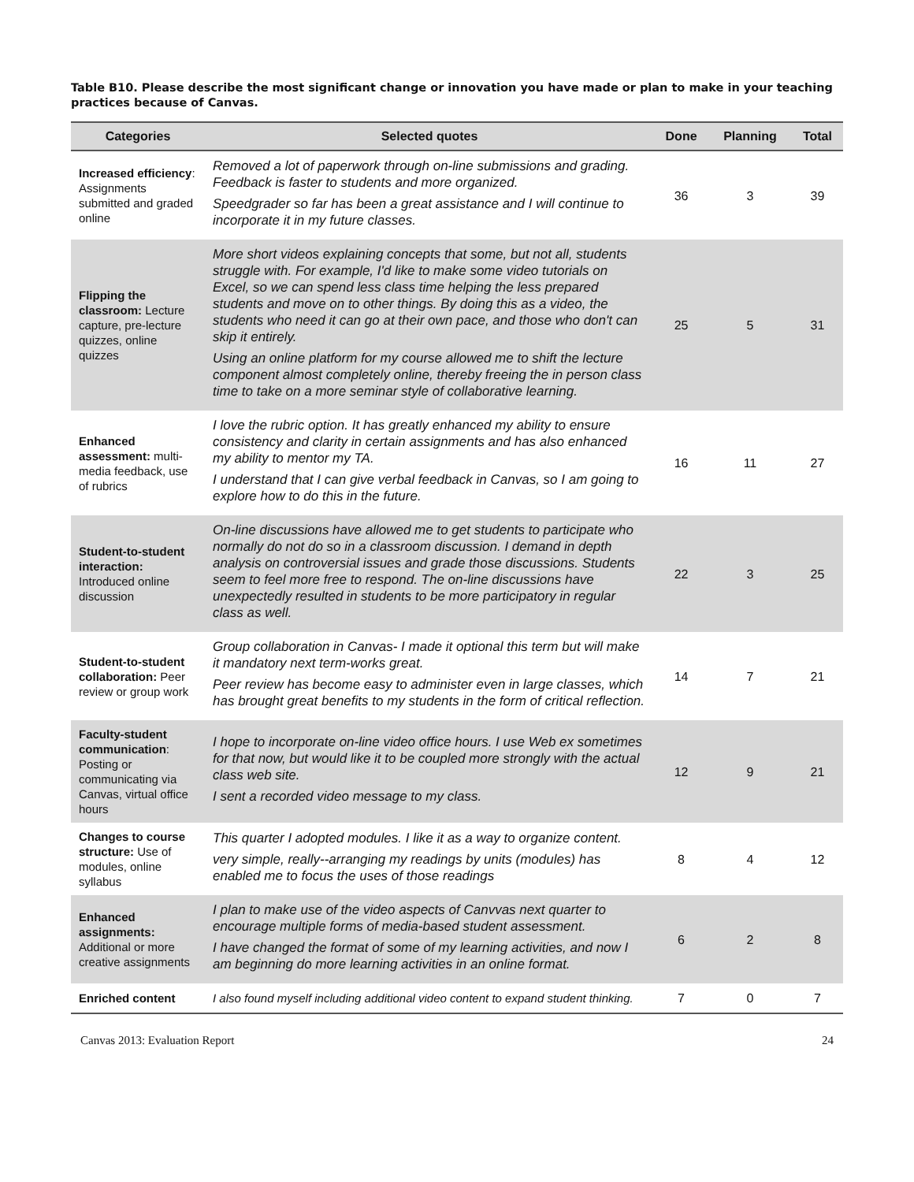Table B10. Please describe the most significant change or innovation you have made or plan to make in your teaching practices because of Canvas.
| Categories | Selected quotes | Done | Planning | Total |
| --- | --- | --- | --- | --- |
| Increased efficiency : Assignments submitted and graded online | Removed a lot of paperwork through on-line submissions and grading. Feedback is faster to students and more organized. Speedgrader so far has been a great assistance and I will continue to incorporate it in my future classes. | 36 | 3 | 39 |
| Flipping the classroom: Lecture capture, pre-lecture quizzes, online quizzes | More short videos explaining concepts that some, but not all, students struggle with. For example, I'd like to make some video tutorials on Excel, so we can spend less class time helping the less prepared students and move on to other things. By doing this as a video, the students who need it can go at their own pace, and those who don't can skip it entirely. Using an online platform for my course allowed me to shift the lecture component almost completely online, thereby freeing the in person class time to take on a more seminar style of collaborative learning. | 25 | 5 | 31 |
| Enhanced assessment: multi-media feedback, use of rubrics | I love the rubric option. It has greatly enhanced my ability to ensure consistency and clarity in certain assignments and has also enhanced my ability to mentor my TA. I understand that I can give verbal feedback in Canvas, so I am going to explore how to do this in the future. | 16 | 11 | 27 |
| Student-to-student interaction: Introduced online discussion | On-line discussions have allowed me to get students to participate who normally do not do so in a classroom discussion. I demand in depth analysis on controversial issues and grade those discussions. Students seem to feel more free to respond. The on-line discussions have unexpectedly resulted in students to be more participatory in regular class as well. | 22 | 3 | 25 |
| Student-to-student collaboration: Peer review or group work | Group collaboration in Canvas- I made it optional this term but will make it mandatory next term-works great. Peer review has become easy to administer even in large classes, which has brought great benefits to my students in the form of critical reflection. | 14 | 7 | 21 |
| Faculty-student communication : Posting or communicating via Canvas, virtual office hours | I hope to incorporate on-line video office hours. I use Web ex sometimes for that now, but would like it to be coupled more strongly with the actual class web site. I sent a recorded video message to my class. | 12 | 9 | 21 |
| Changes to course structure: Use of modules, online syllabus | This quarter I adopted modules. I like it as a way to organize content. very simple, really--arranging my readings by units (modules) has enabled me to focus the uses of those readings | 8 | 4 | 12 |
| Enhanced assignments: Additional or more creative assignments | I plan to make use of the video aspects of Canvvas next quarter to encourage multiple forms of media-based student assessment. I have changed the format of some of my learning activities, and now I am beginning do more learning activities in an online format. | 6 | 2 | 8 |
| Enriched content | I also found myself including additional video content to expand student thinking. | 7 | 0 | 7 |
Canvas 2013: Evaluation Report 24